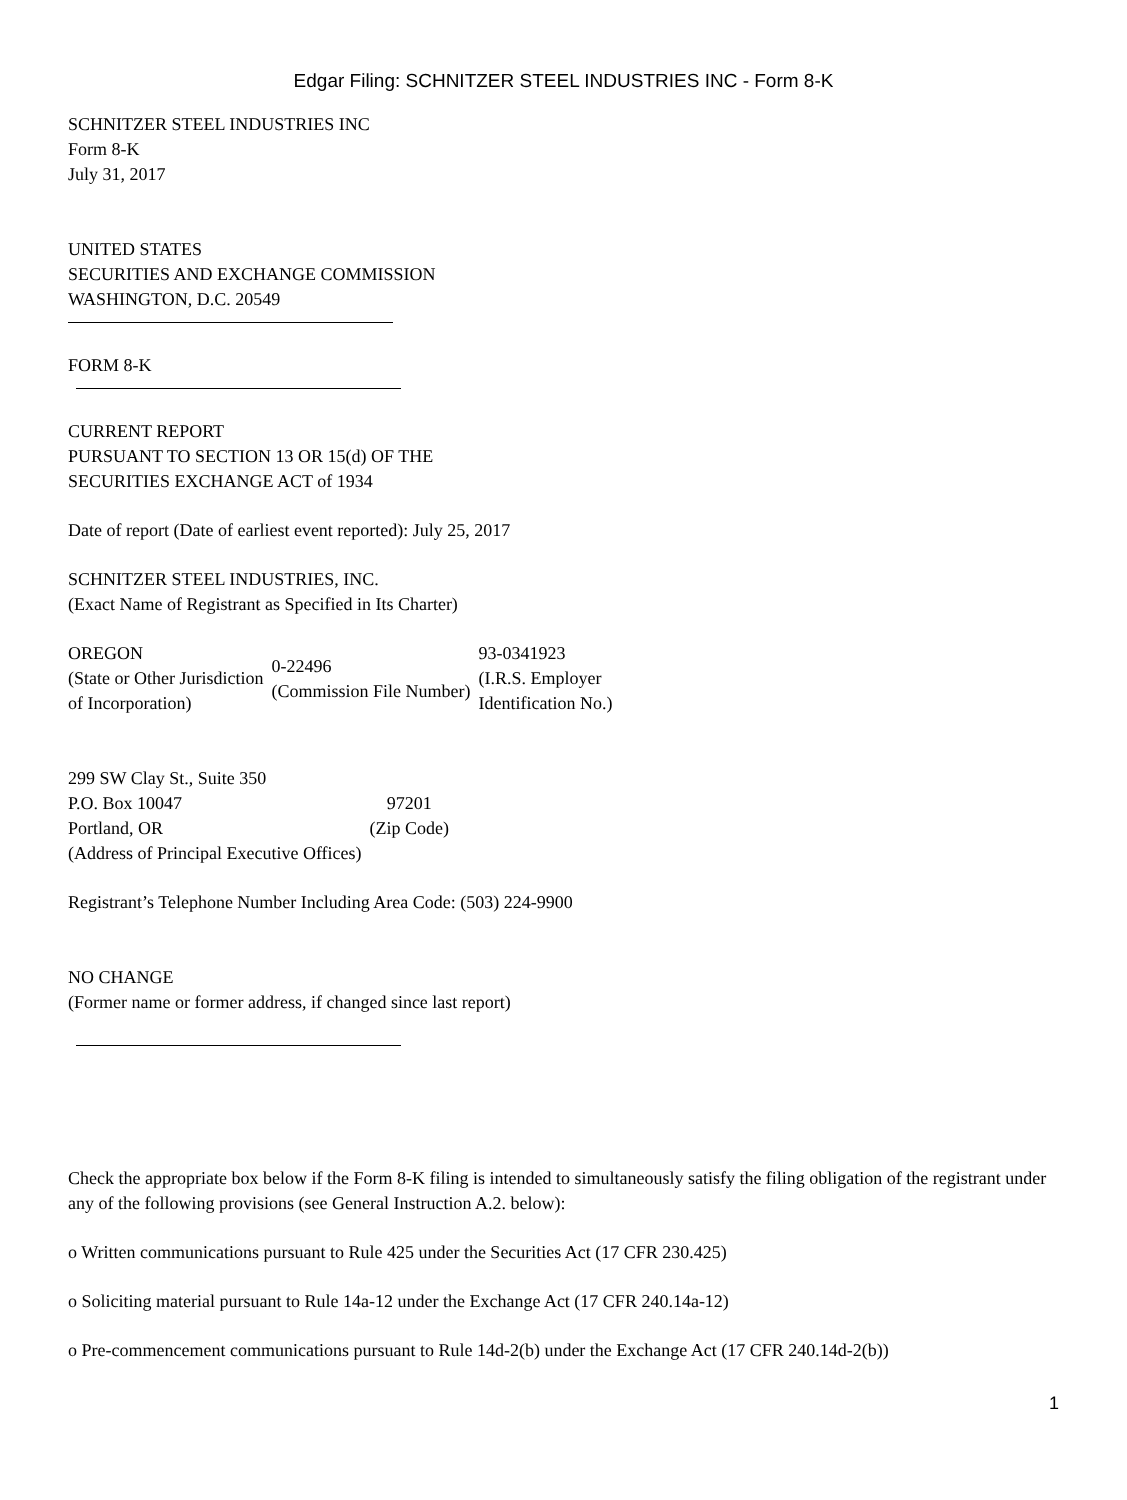Edgar Filing: SCHNITZER STEEL INDUSTRIES INC - Form 8-K
SCHNITZER STEEL INDUSTRIES INC
Form 8-K
July 31, 2017
UNITED STATES
SECURITIES AND EXCHANGE COMMISSION
WASHINGTON, D.C. 20549
FORM 8-K
CURRENT REPORT
PURSUANT TO SECTION 13 OR 15(d) OF THE
SECURITIES EXCHANGE ACT of 1934
Date of report (Date of earliest event reported): July 25, 2017
SCHNITZER STEEL INDUSTRIES, INC.
(Exact Name of Registrant as Specified in Its Charter)
| OREGON (State or Other Jurisdiction of Incorporation) | 0-22496 (Commission File Number) | 93-0341923 (I.R.S. Employer Identification No.) |
| 299 SW Clay St., Suite 350 P.O. Box 10047 Portland, OR (Address of Principal Executive Offices) | 97201 (Zip Code) |
Registrant’s Telephone Number Including Area Code: (503) 224-9900
NO CHANGE
(Former name or former address, if changed since last report)
Check the appropriate box below if the Form 8-K filing is intended to simultaneously satisfy the filing obligation of the registrant under any of the following provisions (see General Instruction A.2. below):
o Written communications pursuant to Rule 425 under the Securities Act (17 CFR 230.425)
o Soliciting material pursuant to Rule 14a-12 under the Exchange Act (17 CFR 240.14a-12)
o Pre-commencement communications pursuant to Rule 14d-2(b) under the Exchange Act (17 CFR 240.14d-2(b))
1